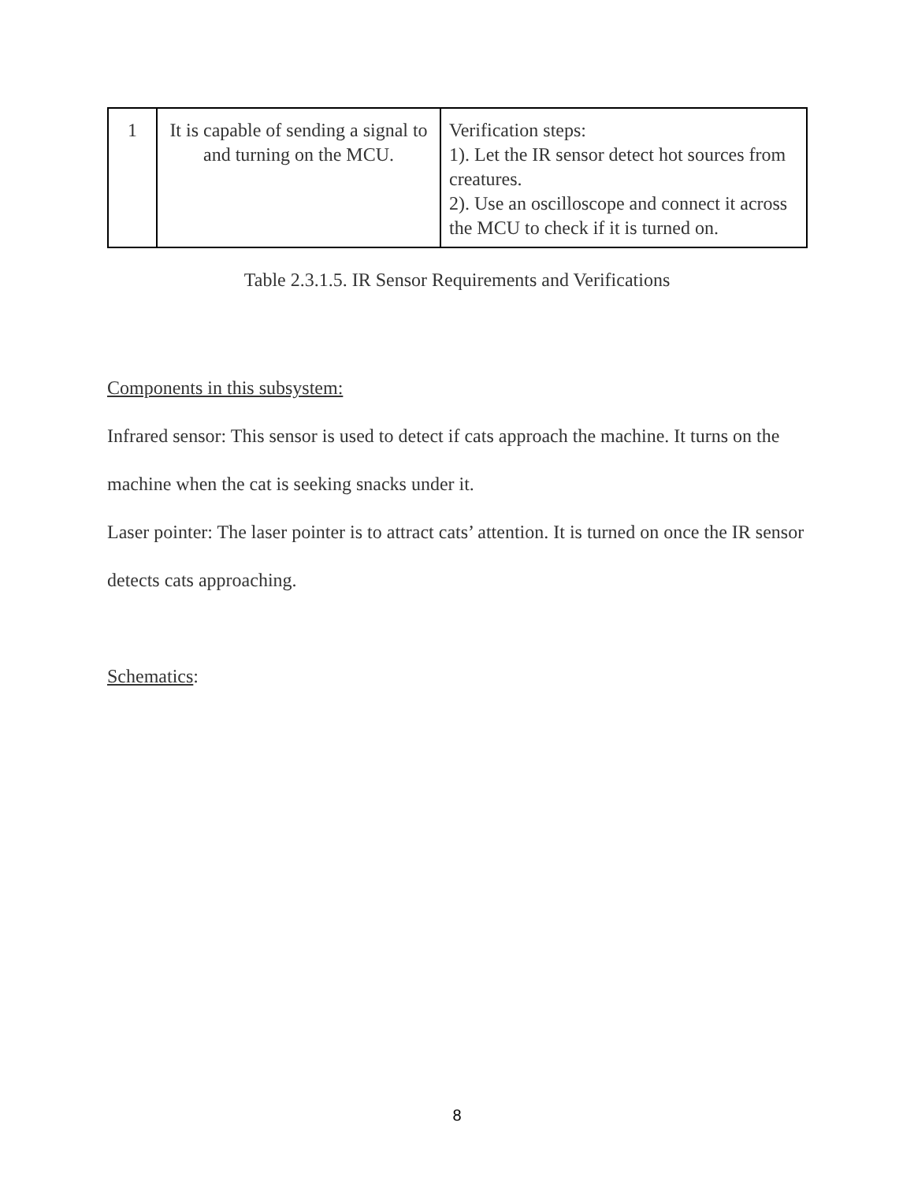| 1 | It is capable of sending a signal to and turning on the MCU. | Verification steps: 1). Let the IR sensor detect hot sources from creatures. 2). Use an oscilloscope and connect it across the MCU to check if it is turned on. |
Table 2.3.1.5. IR Sensor Requirements and Verifications
Components in this subsystem:
Infrared sensor: This sensor is used to detect if cats approach the machine. It turns on the machine when the cat is seeking snacks under it.
Laser pointer: The laser pointer is to attract cats’ attention. It is turned on once the IR sensor detects cats approaching.
Schematics:
8